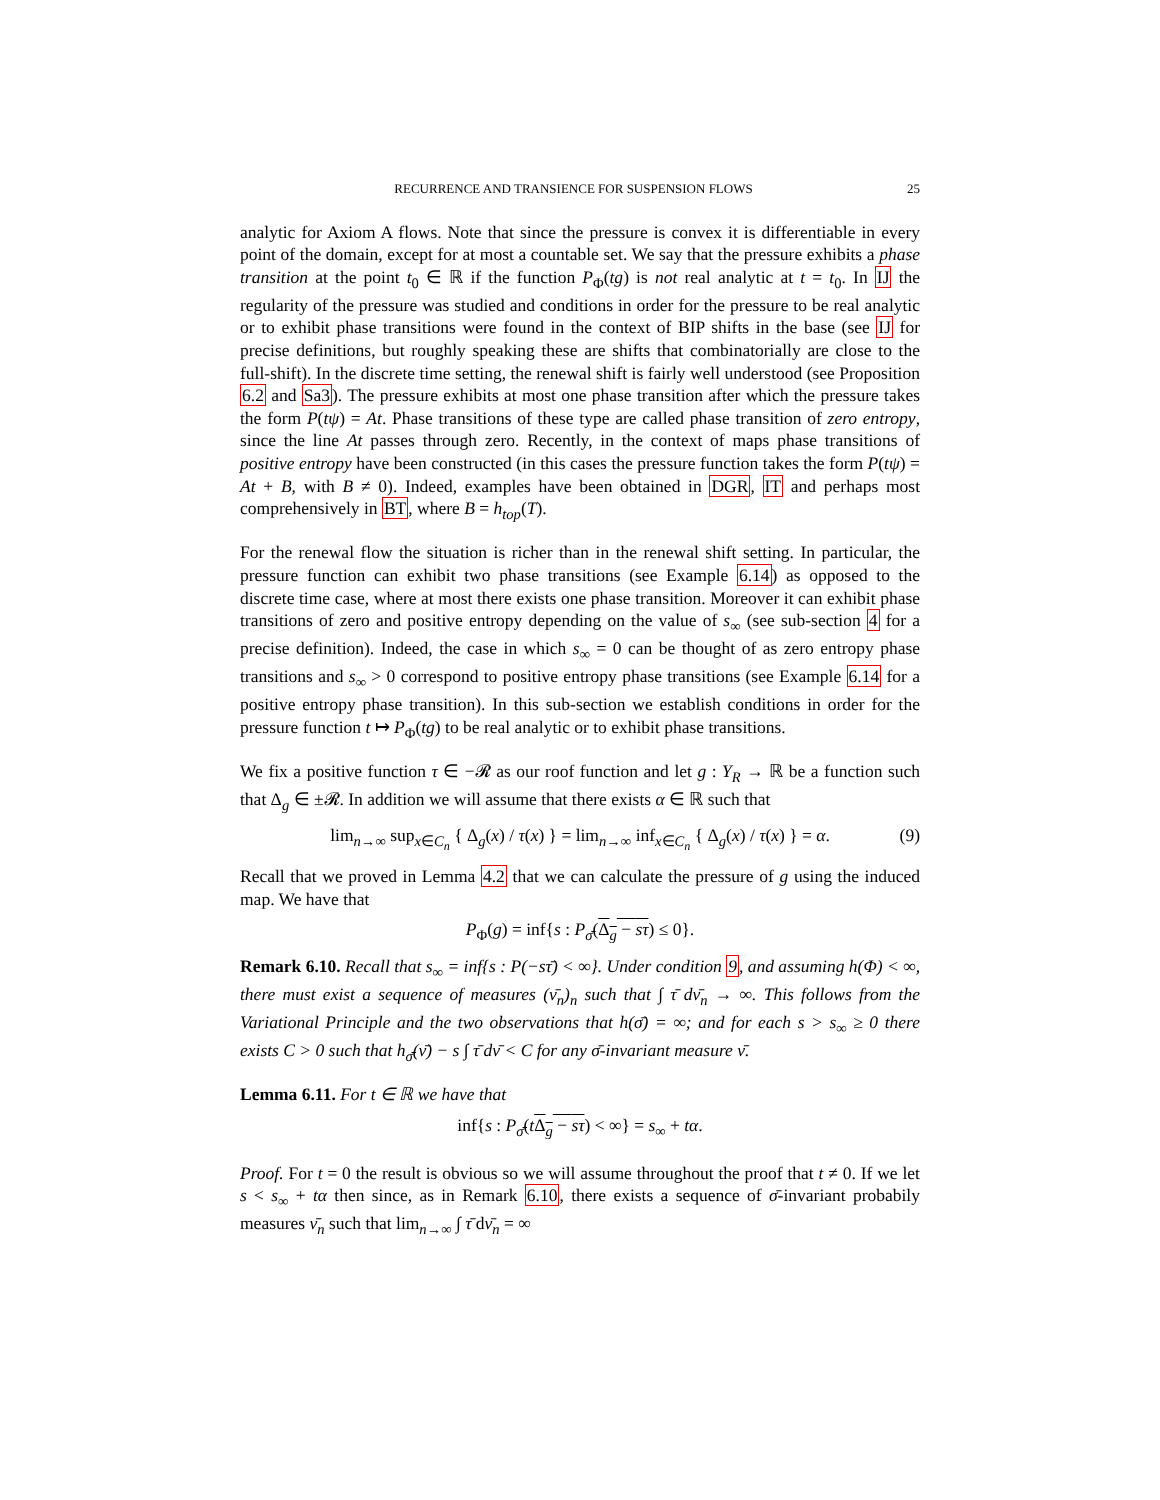RECURRENCE AND TRANSIENCE FOR SUSPENSION FLOWS 25
analytic for Axiom A flows. Note that since the pressure is convex it is differentiable in every point of the domain, except for at most a countable set. We say that the pressure exhibits a phase transition at the point t<sub>0</sub> ∈ ℝ if the function P<sub>Φ</sub>(tg) is not real analytic at t = t<sub>0</sub>. In IJ the regularity of the pressure was studied and conditions in order for the pressure to be real analytic or to exhibit phase transitions were found in the context of BIP shifts in the base (see IJ for precise definitions, but roughly speaking these are shifts that combinatorially are close to the full-shift). In the discrete time setting, the renewal shift is fairly well understood (see Proposition 6.2 and Sa3). The pressure exhibits at most one phase transition after which the pressure takes the form P(tψ) = At. Phase transitions of these type are called phase transition of zero entropy, since the line At passes through zero. Recently, in the context of maps phase transitions of positive entropy have been constructed (in this cases the pressure function takes the form P(tψ) = At + B, with B ≠ 0). Indeed, examples have been obtained in DGR, IT and perhaps most comprehensively in BT, where B = h<sub>top</sub>(T).
For the renewal flow the situation is richer than in the renewal shift setting. In particular, the pressure function can exhibit two phase transitions (see Example 6.14) as opposed to the discrete time case, where at most there exists one phase transition. Moreover it can exhibit phase transitions of zero and positive entropy depending on the value of s<sub>∞</sub> (see sub-section 4 for a precise definition). Indeed, the case in which s<sub>∞</sub> = 0 can be thought of as zero entropy phase transitions and s<sub>∞</sub> > 0 correspond to positive entropy phase transitions (see Example 6.14 for a positive entropy phase transition). In this sub-section we establish conditions in order for the pressure function t ↦ P<sub>Φ</sub>(tg) to be real analytic or to exhibit phase transitions.
We fix a positive function τ ∈ −𝓡 as our roof function and let g : Y<sub>R</sub> → ℝ be a function such that Δ<sub>g</sub> ∈ ±𝓡. In addition we will assume that there exists α ∈ ℝ such that
lim<sub>n→∞</sub> sup<sub>x∈C<sub>n</sub></sub> { Δ<sub>g</sub>(x) / τ(x) } = lim<sub>n→∞</sub> inf<sub>x∈C<sub>n</sub></sub> { Δ<sub>g</sub>(x) / τ(x) } = α. (9)
Recall that we proved in Lemma 4.2 that we can calculate the pressure of g using the induced map. We have that
P<sub>Φ</sub>(g) = inf{s : P<sub>σ̄</sub>(Δ<sub>g</sub> − sτ) ≤ 0}.
Remark 6.10. Recall that s<sub>∞</sub> = inf{s : P(−sτ̄) < ∞}. Under condition 9, and assuming h(Φ) < ∞, there must exist a sequence of measures (ν̄<sub>n</sub>)<sub>n</sub> such that ∫ τ̄ dν̄<sub>n</sub> → ∞. This follows from the Variational Principle and the two observations that h(σ̄) = ∞; and for each s > s<sub>∞</sub> ≥ 0 there exists C > 0 such that h<sub>σ̄</sub>(ν̄) − s ∫ τ̄ dν̄ < C for any σ̄-invariant measure ν̄.
Lemma 6.11. For t ∈ ℝ we have that
inf{s : P<sub>σ̄</sub>(tΔ<sub>g</sub> − sτ) < ∞} = s<sub>∞</sub> + tα.
Proof. For t = 0 the result is obvious so we will assume throughout the proof that t ≠ 0. If we let s < s<sub>∞</sub> + tα then since, as in Remark 6.10, there exists a sequence of σ̄-invariant probabily measures ν̄<sub>n</sub> such that lim<sub>n→∞</sub> ∫ τ̄ dν̄<sub>n</sub> = ∞